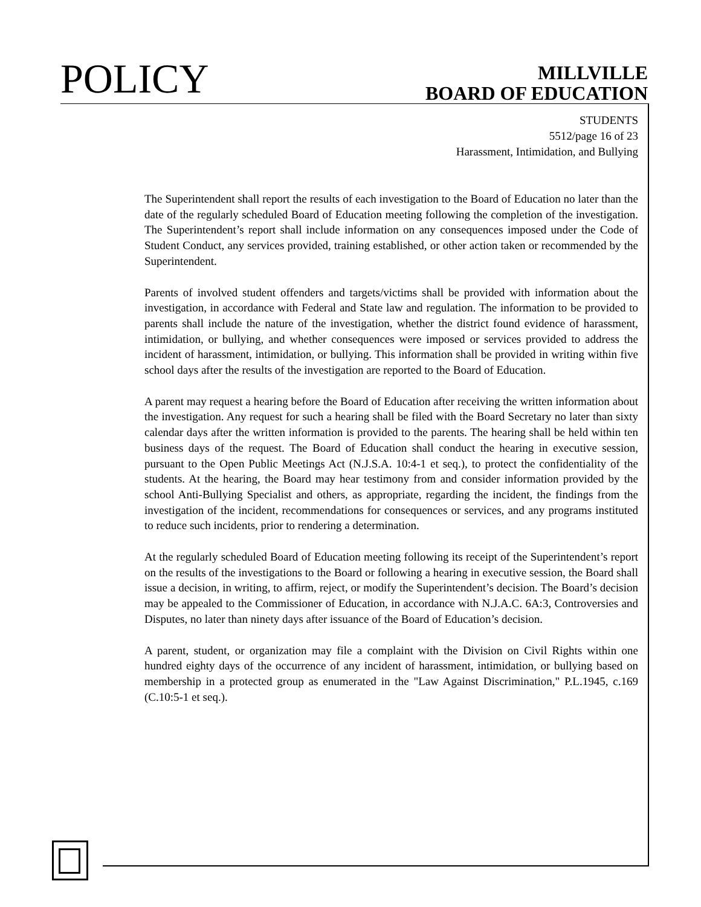POLICY
MILLVILLE
BOARD OF EDUCATION
STUDENTS
5512/page 16 of 23
Harassment, Intimidation, and Bullying
The Superintendent shall report the results of each investigation to the Board of Education no later than the date of the regularly scheduled Board of Education meeting following the completion of the investigation. The Superintendent’s report shall include information on any consequences imposed under the Code of Student Conduct, any services provided, training established, or other action taken or recommended by the Superintendent.
Parents of involved student offenders and targets/victims shall be provided with information about the investigation, in accordance with Federal and State law and regulation. The information to be provided to parents shall include the nature of the investigation, whether the district found evidence of harassment, intimidation, or bullying, and whether consequences were imposed or services provided to address the incident of harassment, intimidation, or bullying. This information shall be provided in writing within five school days after the results of the investigation are reported to the Board of Education.
A parent may request a hearing before the Board of Education after receiving the written information about the investigation. Any request for such a hearing shall be filed with the Board Secretary no later than sixty calendar days after the written information is provided to the parents. The hearing shall be held within ten business days of the request. The Board of Education shall conduct the hearing in executive session, pursuant to the Open Public Meetings Act (N.J.S.A. 10:4-1 et seq.), to protect the confidentiality of the students. At the hearing, the Board may hear testimony from and consider information provided by the school Anti-Bullying Specialist and others, as appropriate, regarding the incident, the findings from the investigation of the incident, recommendations for consequences or services, and any programs instituted to reduce such incidents, prior to rendering a determination.
At the regularly scheduled Board of Education meeting following its receipt of the Superintendent’s report on the results of the investigations to the Board or following a hearing in executive session, the Board shall issue a decision, in writing, to affirm, reject, or modify the Superintendent’s decision. The Board’s decision may be appealed to the Commissioner of Education, in accordance with N.J.A.C. 6A:3, Controversies and Disputes, no later than ninety days after issuance of the Board of Education’s decision.
A parent, student, or organization may file a complaint with the Division on Civil Rights within one hundred eighty days of the occurrence of any incident of harassment, intimidation, or bullying based on membership in a protected group as enumerated in the "Law Against Discrimination," P.L.1945, c.169 (C.10:5-1 et seq.).